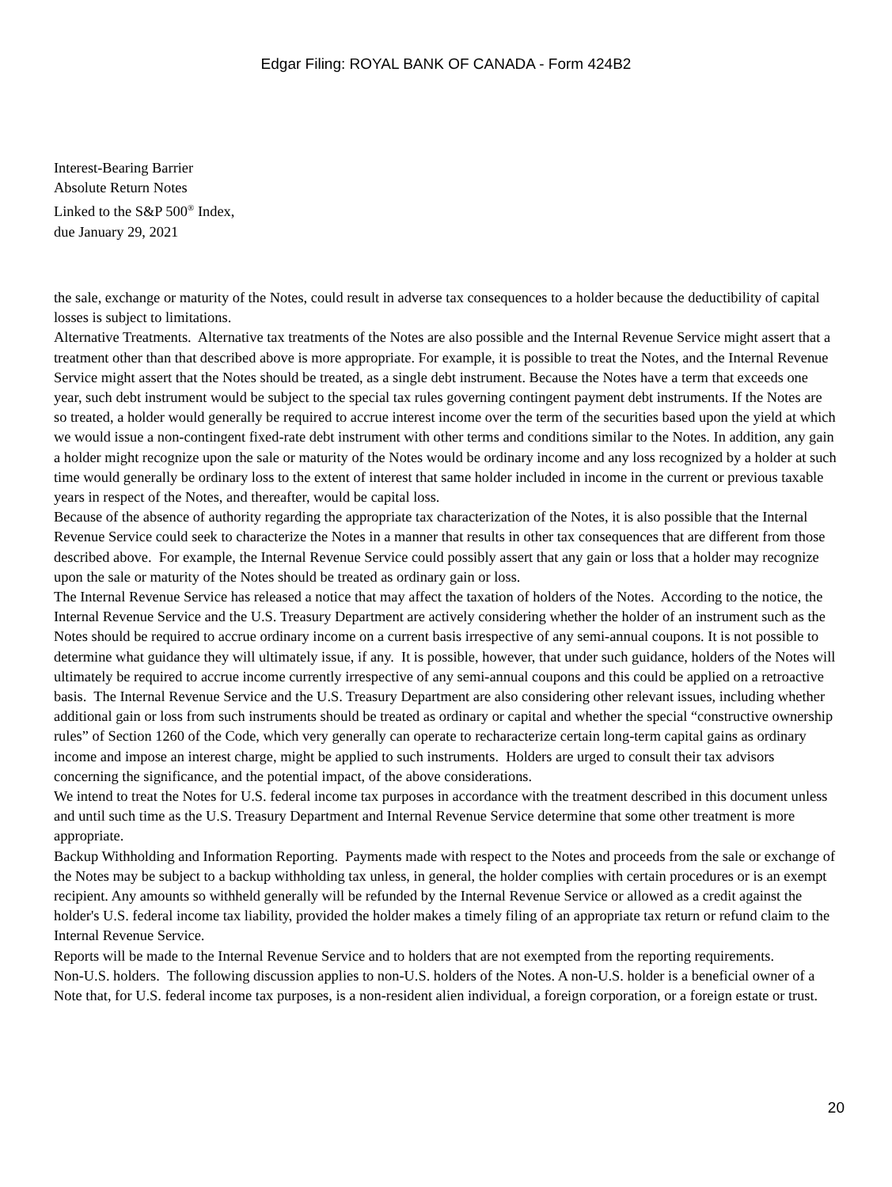Edgar Filing: ROYAL BANK OF CANADA - Form 424B2
Interest-Bearing Barrier
Absolute Return Notes
Linked to the S&P 500<sup>®</sup> Index,
due January 29, 2021
the sale, exchange or maturity of the Notes, could result in adverse tax consequences to a holder because the deductibility of capital losses is subject to limitations.
Alternative Treatments. Alternative tax treatments of the Notes are also possible and the Internal Revenue Service might assert that a treatment other than that described above is more appropriate. For example, it is possible to treat the Notes, and the Internal Revenue Service might assert that the Notes should be treated, as a single debt instrument. Because the Notes have a term that exceeds one year, such debt instrument would be subject to the special tax rules governing contingent payment debt instruments. If the Notes are so treated, a holder would generally be required to accrue interest income over the term of the securities based upon the yield at which we would issue a non-contingent fixed-rate debt instrument with other terms and conditions similar to the Notes. In addition, any gain a holder might recognize upon the sale or maturity of the Notes would be ordinary income and any loss recognized by a holder at such time would generally be ordinary loss to the extent of interest that same holder included in income in the current or previous taxable years in respect of the Notes, and thereafter, would be capital loss.
Because of the absence of authority regarding the appropriate tax characterization of the Notes, it is also possible that the Internal Revenue Service could seek to characterize the Notes in a manner that results in other tax consequences that are different from those described above. For example, the Internal Revenue Service could possibly assert that any gain or loss that a holder may recognize upon the sale or maturity of the Notes should be treated as ordinary gain or loss.
The Internal Revenue Service has released a notice that may affect the taxation of holders of the Notes. According to the notice, the Internal Revenue Service and the U.S. Treasury Department are actively considering whether the holder of an instrument such as the Notes should be required to accrue ordinary income on a current basis irrespective of any semi-annual coupons. It is not possible to determine what guidance they will ultimately issue, if any. It is possible, however, that under such guidance, holders of the Notes will ultimately be required to accrue income currently irrespective of any semi-annual coupons and this could be applied on a retroactive basis. The Internal Revenue Service and the U.S. Treasury Department are also considering other relevant issues, including whether additional gain or loss from such instruments should be treated as ordinary or capital and whether the special “constructive ownership rules” of Section 1260 of the Code, which very generally can operate to recharacterize certain long-term capital gains as ordinary income and impose an interest charge, might be applied to such instruments. Holders are urged to consult their tax advisors concerning the significance, and the potential impact, of the above considerations.
We intend to treat the Notes for U.S. federal income tax purposes in accordance with the treatment described in this document unless and until such time as the U.S. Treasury Department and Internal Revenue Service determine that some other treatment is more appropriate.
Backup Withholding and Information Reporting. Payments made with respect to the Notes and proceeds from the sale or exchange of the Notes may be subject to a backup withholding tax unless, in general, the holder complies with certain procedures or is an exempt recipient. Any amounts so withheld generally will be refunded by the Internal Revenue Service or allowed as a credit against the holder's U.S. federal income tax liability, provided the holder makes a timely filing of an appropriate tax return or refund claim to the Internal Revenue Service.
Reports will be made to the Internal Revenue Service and to holders that are not exempted from the reporting requirements.
Non-U.S. holders. The following discussion applies to non-U.S. holders of the Notes. A non-U.S. holder is a beneficial owner of a Note that, for U.S. federal income tax purposes, is a non-resident alien individual, a foreign corporation, or a foreign estate or trust.
20